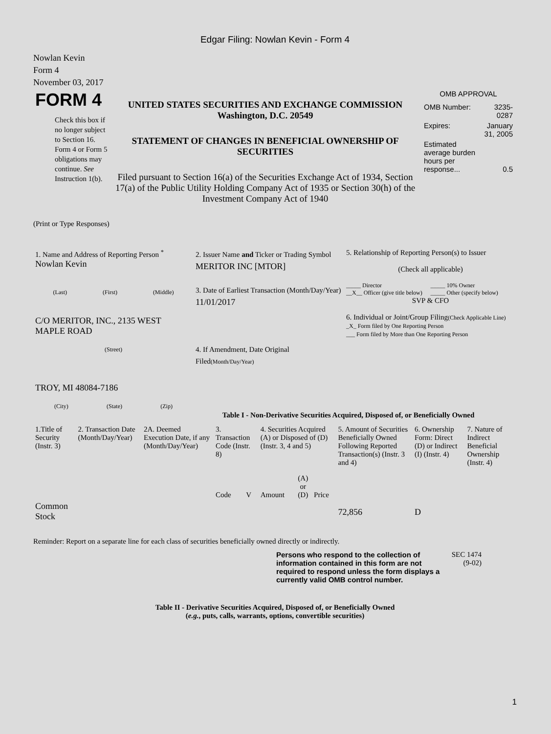Edgar Filing: Nowlan Kevin - Form 4
Nowlan Kevin
Form 4
November 03, 2017
| FORM 4 Check this box if no longer subject to Section 16. Form 4 or Form 5 obligations may continue. See Instruction 1(b). | UNITED STATES SECURITIES AND EXCHANGE COMMISSION Washington, D.C. 20549 STATEMENT OF CHANGES IN BENEFICIAL OWNERSHIP OF SECURITIES Filed pursuant to Section 16(a) of the Securities Exchange Act of 1934, Section 17(a) of the Public Utility Holding Company Act of 1935 or Section 30(h) of the Investment Company Act of 1940 | OMB APPROVAL / OMB Number: / 3235-0287 / / Expires: / January 31, 2005 / / Estimated average burden hours per response... / 0.5 / |
(Print or Type Responses)
| 1. Name and Address of Reporting Person <sup>*</sup> Nowlan Kevin (Last) (First) (Middle) C/O MERITOR, INC., 2135 WEST MAPLE ROAD (Street) TROY, MI 48084-7186 (City) (State) (Zip) | 2. Issuer Name and Ticker or Trading Symbol MERITOR INC [MTOR] 3. Date of Earliest Transaction (Month/Day/Year) 11/01/2017 4. If Amendment, Date Original Filed (Month/Day/Year) | 5. Relationship of Reporting Person(s) to Issuer (Check all applicable) _____ Director __X__ Officer (give title below) _____ 10% Owner _____ Other (specify below) SVP & CFO 6. Individual or Joint/Group Filing (Check Applicable Line) _X_ Form filed by One Reporting Person ___ Form filed by More than One Reporting Person |
Table I - Non-Derivative Securities Acquired, Disposed of, or Beneficially Owned
| 1.Title of Security (Instr. 3) | 2. Transaction Date (Month/Day/Year) | 2A. Deemed Execution Date, if any (Month/Day/Year) | 3. Transaction Code (Instr. 8) | | 4. Securities Acquired (A) or Disposed of (D) (Instr. 3, 4 and 5) | | | 5. Amount of Securities Beneficially Owned Following Reported Transaction(s) (Instr. 3 and 4) | 6. Ownership Form: Direct (D) or Indirect (I) (Instr. 4) | 7. Nature of Indirect Beneficial Ownership (Instr. 4) |
| | | | Code | V | Amount | (A) or (D) | Price | | | |
| Common Stock | | | | | | | | 72,856 | D | |
Reminder: Report on a separate line for each class of securities beneficially owned directly or indirectly.
Persons who respond to the collection of information contained in this form are not required to respond unless the form displays a currently valid OMB control number.
SEC 1474 (9-02)
Table II - Derivative Securities Acquired, Disposed of, or Beneficially Owned
(e.g., puts, calls, warrants, options, convertible securities)
1